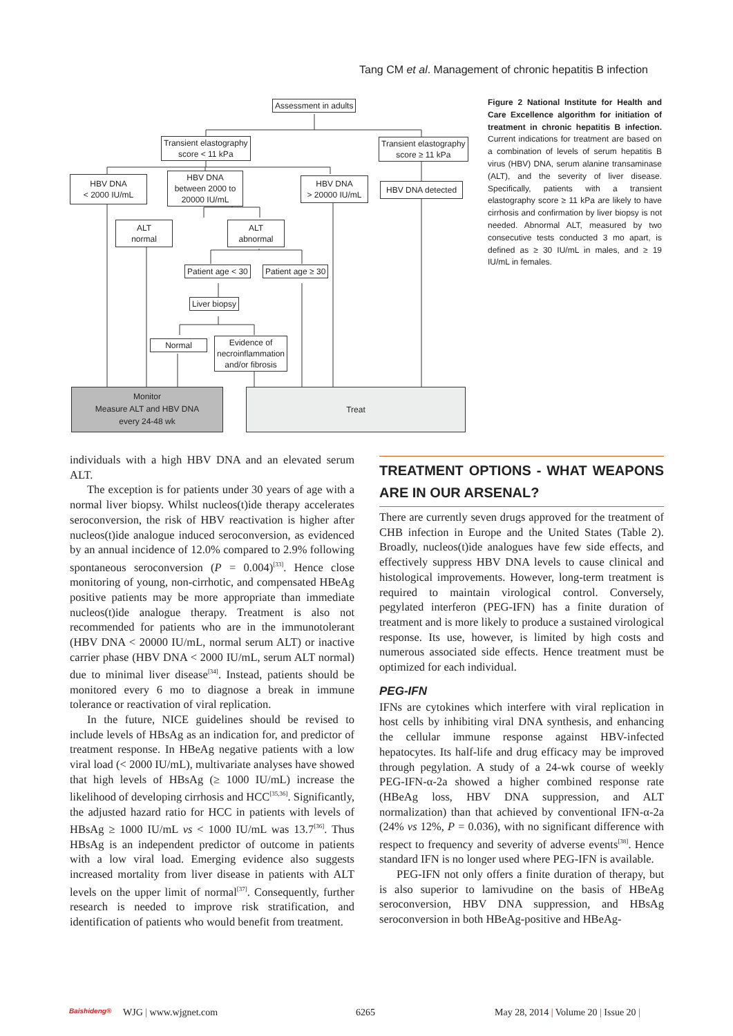Tang CM et al. Management of chronic hepatitis B infection
Assessment in adults
Transient elastography
score < 11 kPa
Transient elastography
score ≥ 11 kPa
HBV DNA
< 2000 IU/mL
HBV DNA
between 2000 to
20000 IU/mL
HBV DNA
> 20000 IU/mL
HBV DNA detected
ALT
normal
ALT
abnormal
Patient age < 30 Patient age ≥ 30
Liver biopsy
Normal
Evidence of
necroinflammation
and/or fibrosis
Monitor
Measure ALT and HBV DNA
every 24-48 wk
Treat
Figure 2 National Institute for Health and Care Excellence algorithm for initiation of treatment in chronic hepatitis B infection. Current indications for treatment are based on a combination of levels of serum hepatitis B virus (HBV) DNA, serum alanine transaminase (ALT), and the severity of liver disease. Specifically, patients with a transient elastography score ≥ 11 kPa are likely to have cirrhosis and confirmation by liver biopsy is not needed. Abnormal ALT, measured by two consecutive tests conducted 3 mo apart, is defined as ≥ 30 IU/mL in males, and ≥ 19 IU/mL in females.
individuals with a high HBV DNA and an elevated serum ALT.
The exception is for patients under 30 years of age with a normal liver biopsy. Whilst nucleos(t)ide therapy accelerates seroconversion, the risk of HBV reactivation is higher after nucleos(t)ide analogue induced seroconversion, as evidenced by an annual incidence of 12.0% compared to 2.9% following spontaneous seroconversion (P = 0.004)<sup>[33]</sup>. Hence close monitoring of young, non-cirrhotic, and compensated HBeAg positive patients may be more appropriate than immediate nucleos(t)ide analogue therapy. Treatment is also not recommended for patients who are in the immunotolerant (HBV DNA < 20000 IU/mL, normal serum ALT) or inactive carrier phase (HBV DNA < 2000 IU/mL, serum ALT normal) due to minimal liver disease<sup>[34]</sup>. Instead, patients should be monitored every 6 mo to diagnose a break in immune tolerance or reactivation of viral replication.
In the future, NICE guidelines should be revised to include levels of HBsAg as an indication for, and predictor of treatment response. In HBeAg negative patients with a low viral load (< 2000 IU/mL), multivariate analyses have showed that high levels of HBsAg (≥ 1000 IU/mL) increase the likelihood of developing cirrhosis and HCC<sup>[35,36]</sup>. Significantly, the adjusted hazard ratio for HCC in patients with levels of HBsAg ≥ 1000 IU/mL vs < 1000 IU/mL was 13.7<sup>[36]</sup>. Thus HBsAg is an independent predictor of outcome in patients with a low viral load. Emerging evidence also suggests increased mortality from liver disease in patients with ALT levels on the upper limit of normal<sup>[37]</sup>. Consequently, further research is needed to improve risk stratification, and identification of patients who would benefit from treatment.
TREATMENT OPTIONS - WHAT WEAPONS ARE IN OUR ARSENAL?
There are currently seven drugs approved for the treatment of CHB infection in Europe and the United States (Table 2). Broadly, nucleos(t)ide analogues have few side effects, and effectively suppress HBV DNA levels to cause clinical and histological improvements. However, long-term treatment is required to maintain virological control. Conversely, pegylated interferon (PEG-IFN) has a finite duration of treatment and is more likely to produce a sustained virological response. Its use, however, is limited by high costs and numerous associated side effects. Hence treatment must be optimized for each individual.
PEG-IFN
IFNs are cytokines which interfere with viral replication in host cells by inhibiting viral DNA synthesis, and enhancing the cellular immune response against HBV-infected hepatocytes. Its half-life and drug efficacy may be improved through pegylation. A study of a 24-wk course of weekly PEG-IFN-α-2a showed a higher combined response rate (HBeAg loss, HBV DNA suppression, and ALT normalization) than that achieved by conventional IFN-α-2a (24% vs 12%, P = 0.036), with no significant difference with respect to frequency and severity of adverse events<sup>[38]</sup>. Hence standard IFN is no longer used where PEG-IFN is available.
PEG-IFN not only offers a finite duration of therapy, but is also superior to lamivudine on the basis of HBeAg seroconversion, HBV DNA suppression, and HBsAg seroconversion in both HBeAg-positive and HBeAg-
Baishideng® WJG | www.wjgnet.com 6265
May 28, 2014 | Volume 20 | Issue 20 |